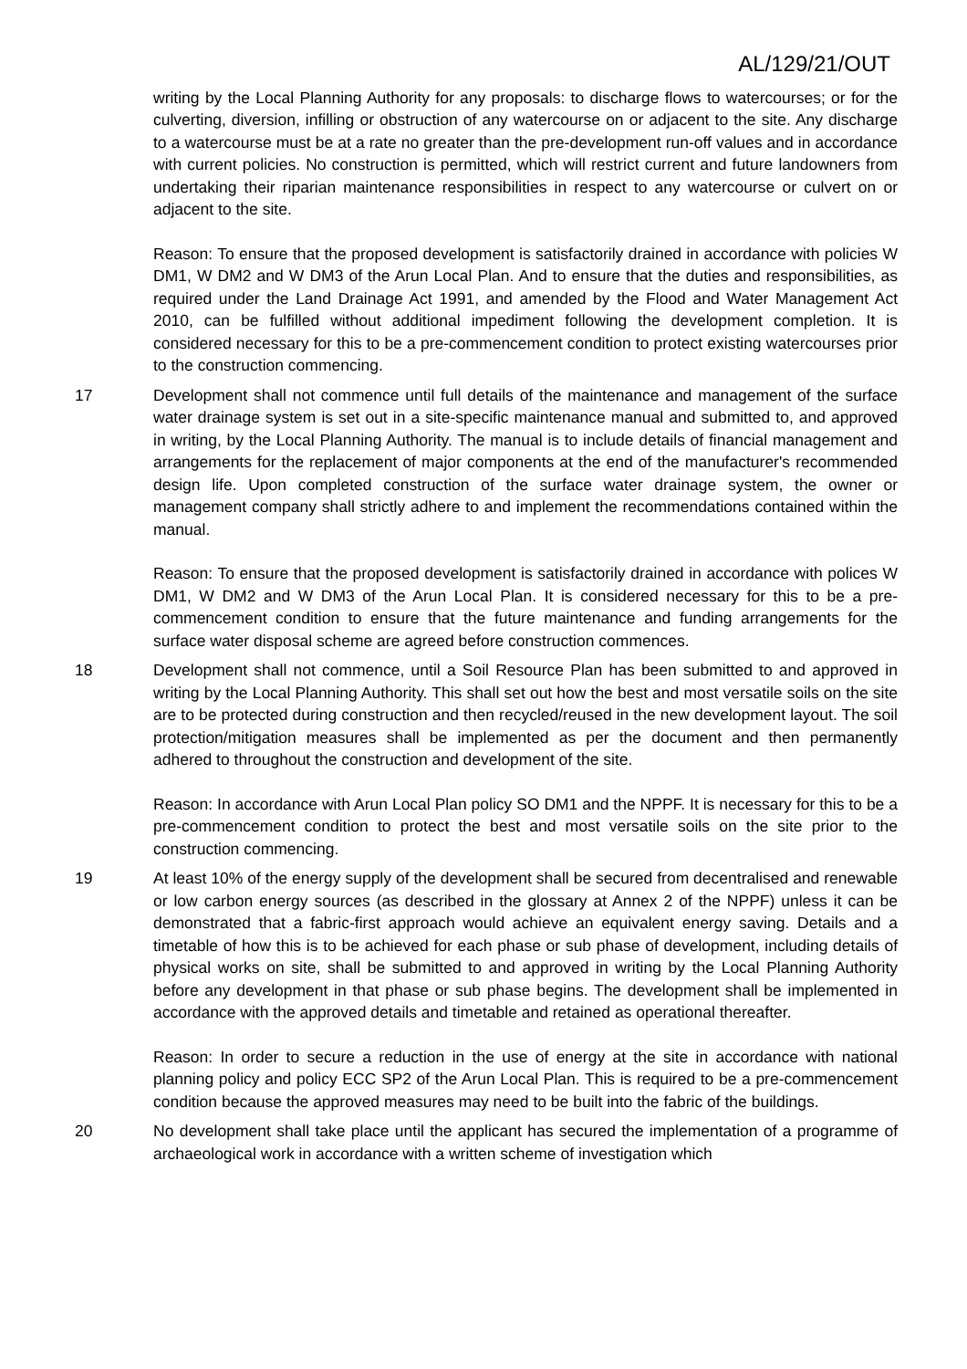AL/129/21/OUT
writing by the Local Planning Authority for any proposals: to discharge flows to watercourses; or for the culverting, diversion, infilling or obstruction of any watercourse on or adjacent to the site. Any discharge to a watercourse must be at a rate no greater than the pre-development run-off values and in accordance with current policies. No construction is permitted, which will restrict current and future landowners from undertaking their riparian maintenance responsibilities in respect to any watercourse or culvert on or adjacent to the site.
Reason: To ensure that the proposed development is satisfactorily drained in accordance with policies W DM1, W DM2 and W DM3 of the Arun Local Plan. And to ensure that the duties and responsibilities, as required under the Land Drainage Act 1991, and amended by the Flood and Water Management Act 2010, can be fulfilled without additional impediment following the development completion. It is considered necessary for this to be a pre-commencement condition to protect existing watercourses prior to the construction commencing.
17 Development shall not commence until full details of the maintenance and management of the surface water drainage system is set out in a site-specific maintenance manual and submitted to, and approved in writing, by the Local Planning Authority. The manual is to include details of financial management and arrangements for the replacement of major components at the end of the manufacturer's recommended design life. Upon completed construction of the surface water drainage system, the owner or management company shall strictly adhere to and implement the recommendations contained within the manual.
Reason: To ensure that the proposed development is satisfactorily drained in accordance with polices W DM1, W DM2 and W DM3 of the Arun Local Plan. It is considered necessary for this to be a pre-commencement condition to ensure that the future maintenance and funding arrangements for the surface water disposal scheme are agreed before construction commences.
18 Development shall not commence, until a Soil Resource Plan has been submitted to and approved in writing by the Local Planning Authority. This shall set out how the best and most versatile soils on the site are to be protected during construction and then recycled/reused in the new development layout. The soil protection/mitigation measures shall be implemented as per the document and then permanently adhered to throughout the construction and development of the site.
Reason: In accordance with Arun Local Plan policy SO DM1 and the NPPF. It is necessary for this to be a pre-commencement condition to protect the best and most versatile soils on the site prior to the construction commencing.
19 At least 10% of the energy supply of the development shall be secured from decentralised and renewable or low carbon energy sources (as described in the glossary at Annex 2 of the NPPF) unless it can be demonstrated that a fabric-first approach would achieve an equivalent energy saving. Details and a timetable of how this is to be achieved for each phase or sub phase of development, including details of physical works on site, shall be submitted to and approved in writing by the Local Planning Authority before any development in that phase or sub phase begins. The development shall be implemented in accordance with the approved details and timetable and retained as operational thereafter.
Reason: In order to secure a reduction in the use of energy at the site in accordance with national planning policy and policy ECC SP2 of the Arun Local Plan. This is required to be a pre-commencement condition because the approved measures may need to be built into the fabric of the buildings.
20 No development shall take place until the applicant has secured the implementation of a programme of archaeological work in accordance with a written scheme of investigation which